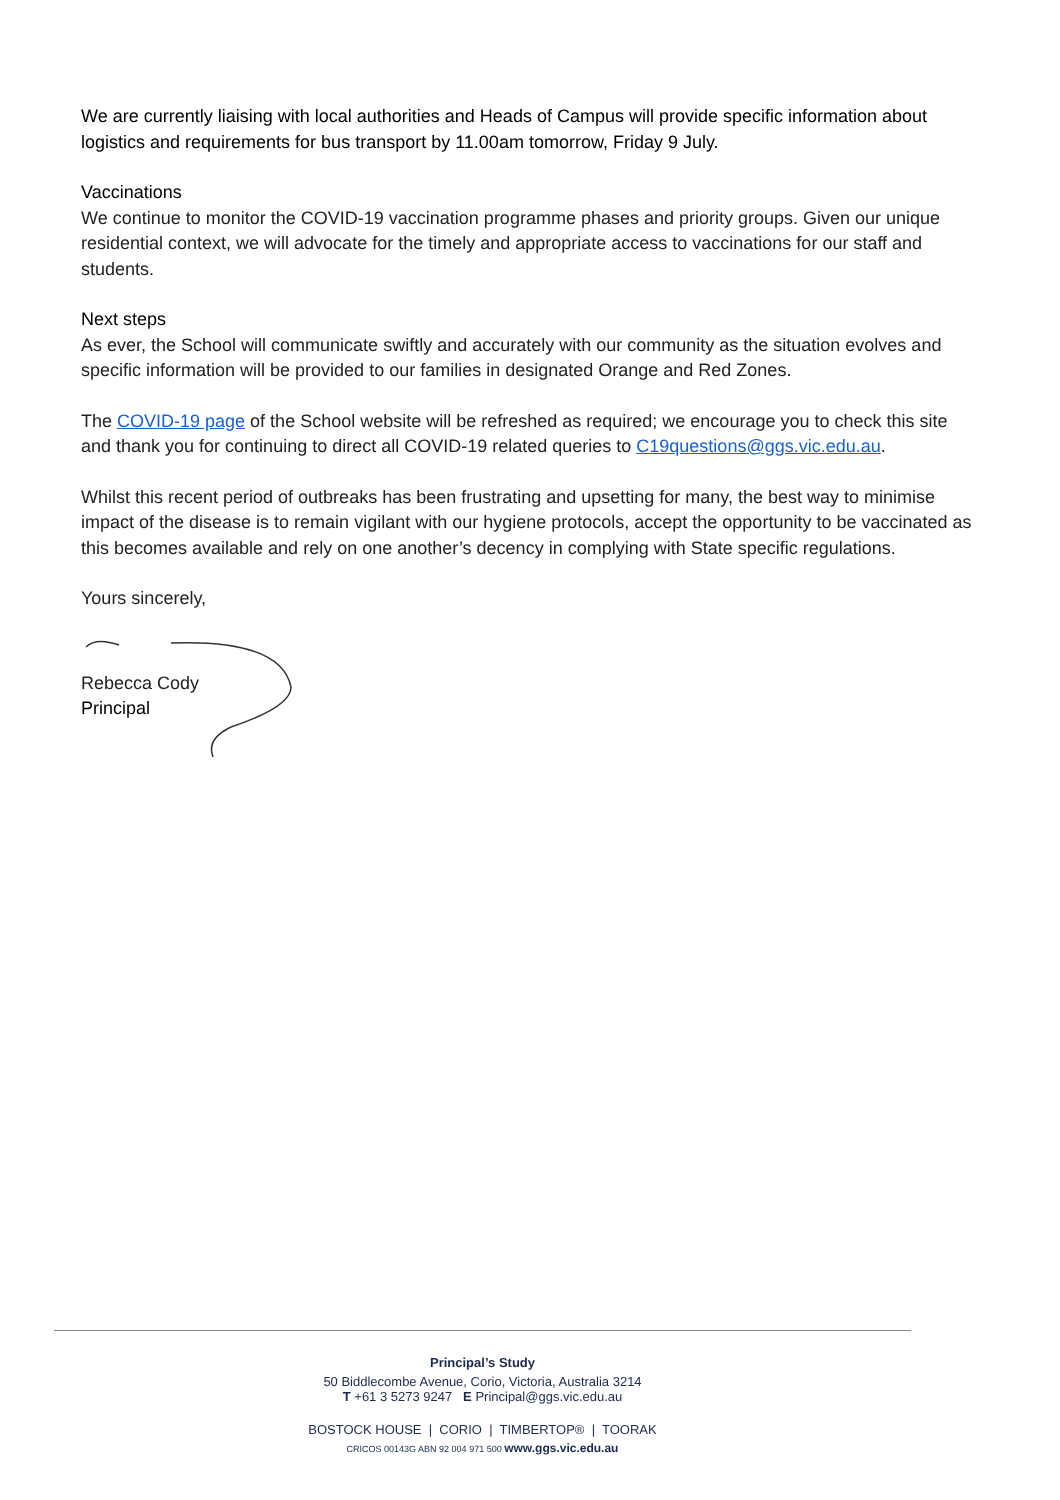We are currently liaising with local authorities and Heads of Campus will provide specific information about logistics and requirements for bus transport by 11.00am tomorrow, Friday 9 July.
Vaccinations
We continue to monitor the COVID-19 vaccination programme phases and priority groups. Given our unique residential context, we will advocate for the timely and appropriate access to vaccinations for our staff and students.
Next steps
As ever, the School will communicate swiftly and accurately with our community as the situation evolves and specific information will be provided to our families in designated Orange and Red Zones.
The COVID-19 page of the School website will be refreshed as required; we encourage you to check this site and thank you for continuing to direct all COVID-19 related queries to C19questions@ggs.vic.edu.au.
Whilst this recent period of outbreaks has been frustrating and upsetting for many, the best way to minimise impact of the disease is to remain vigilant with our hygiene protocols, accept the opportunity to be vaccinated as this becomes available and rely on one another’s decency in complying with State specific regulations.
Yours sincerely,
Rebecca Cody
Principal
Principal’s Study
50 Biddlecombe Avenue, Corio, Victoria, Australia 3214
T +61 3 5273 9247 E Principal@ggs.vic.edu.au
BOSTOCK HOUSE | CORIO | TIMBERTOP® | TOORAK
CRICOS 00143G ABN 92 004 971 500 www.ggs.vic.edu.au